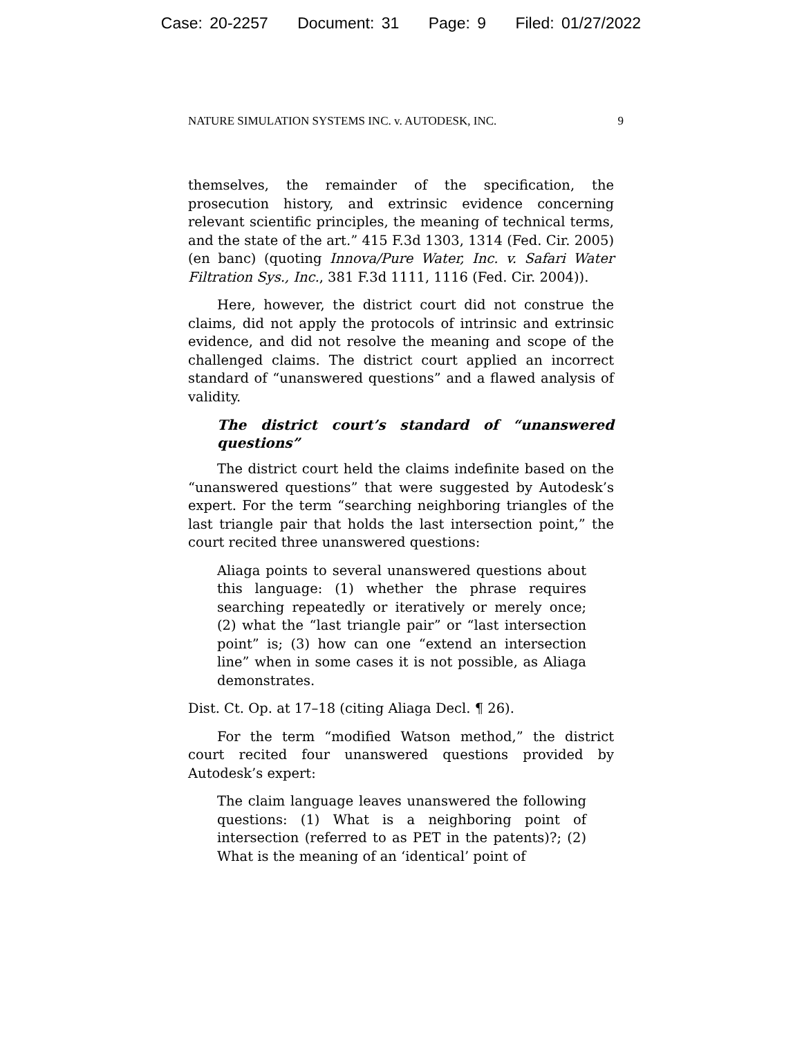Case: 20-2257 Document: 31 Page: 9 Filed: 01/27/2022
NATURE SIMULATION SYSTEMS INC. v. AUTODESK, INC. 9
themselves, the remainder of the specification, the prosecution history, and extrinsic evidence concerning relevant scientific principles, the meaning of technical terms, and the state of the art.” 415 F.3d 1303, 1314 (Fed. Cir. 2005) (en banc) (quoting Innova/Pure Water, Inc. v. Safari Water Filtration Sys., Inc., 381 F.3d 1111, 1116 (Fed. Cir. 2004)).
Here, however, the district court did not construe the claims, did not apply the protocols of intrinsic and extrinsic evidence, and did not resolve the meaning and scope of the challenged claims. The district court applied an incorrect standard of “unanswered questions” and a flawed analysis of validity.
The district court’s standard of “unanswered questions”
The district court held the claims indefinite based on the “unanswered questions” that were suggested by Autodesk’s expert. For the term “searching neighboring triangles of the last triangle pair that holds the last intersection point,” the court recited three unanswered questions:
Aliaga points to several unanswered questions about this language: (1) whether the phrase requires searching repeatedly or iteratively or merely once; (2) what the “last triangle pair” or “last intersection point” is; (3) how can one “extend an intersection line” when in some cases it is not possible, as Aliaga demonstrates.
Dist. Ct. Op. at 17–18 (citing Aliaga Decl. ¶ 26).
For the term “modified Watson method,” the district court recited four unanswered questions provided by Autodesk’s expert:
The claim language leaves unanswered the following questions: (1) What is a neighboring point of intersection (referred to as PET in the patents)?; (2) What is the meaning of an ‘identical’ point of